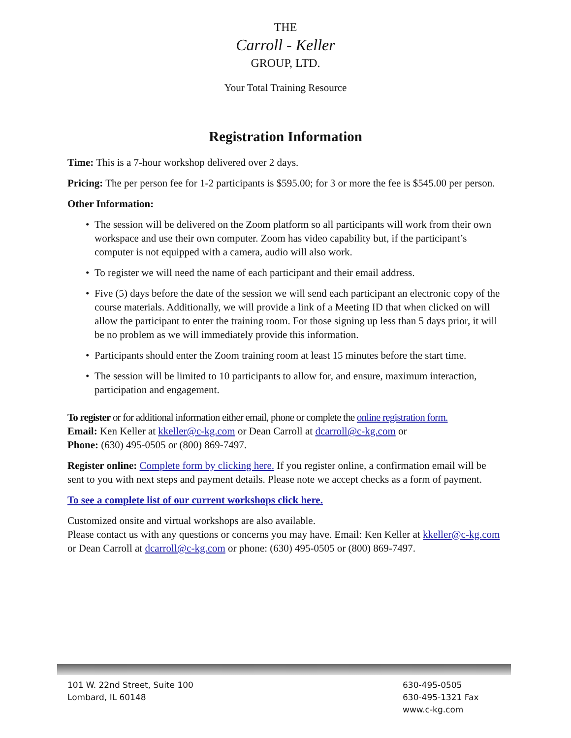THE
Carroll - Keller
GROUP, LTD.
Your Total Training Resource
Registration Information
Time: This is a 7-hour workshop delivered over 2 days.
Pricing: The per person fee for 1-2 participants is $595.00; for 3 or more the fee is $545.00 per person.
Other Information:
• The session will be delivered on the Zoom platform so all participants will work from their own workspace and use their own computer. Zoom has video capability but, if the participant’s computer is not equipped with a camera, audio will also work.
• To register we will need the name of each participant and their email address.
• Five (5) days before the date of the session we will send each participant an electronic copy of the course materials. Additionally, we will provide a link of a Meeting ID that when clicked on will allow the participant to enter the training room. For those signing up less than 5 days prior, it will be no problem as we will immediately provide this information.
• Participants should enter the Zoom training room at least 15 minutes before the start time.
• The session will be limited to 10 participants to allow for, and ensure, maximum interaction, participation and engagement.
To register or for additional information either email, phone or complete the online registration form.
Email: Ken Keller at kkeller@c-kg.com or Dean Carroll at dcarroll@c-kg.com or
Phone: (630) 495-0505 or (800) 869-7497.
Register online: Complete form by clicking here. If you register online, a confirmation email will be sent to you with next steps and payment details. Please note we accept checks as a form of payment.
To see a complete list of our current workshops click here.
Customized onsite and virtual workshops are also available.
Please contact us with any questions or concerns you may have. Email: Ken Keller at kkeller@c-kg.com or Dean Carroll at dcarroll@c-kg.com or phone: (630) 495-0505 or (800) 869-7497.
101 W. 22nd Street, Suite 100
Lombard, IL 60148
630-495-0505
630-495-1321 Fax
www.c-kg.com